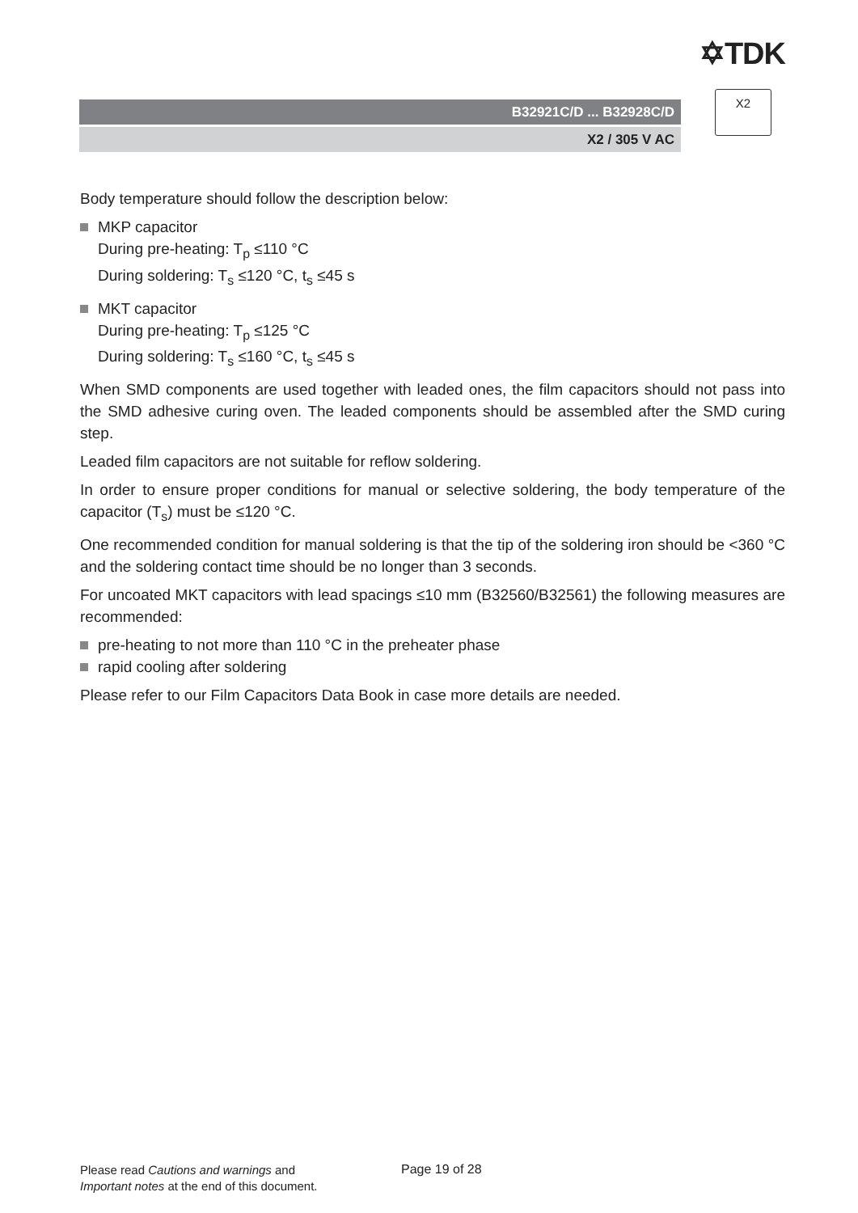✡TDK
B32921C/D ... B32928C/D
X2 / 305 V AC
X2
Body temperature should follow the description below:
MKP capacitor
During pre-heating: T<sub>p</sub> ≤110 °C
During soldering: T<sub>s</sub> ≤120 °C, t<sub>s</sub> ≤45 s
MKT capacitor
During pre-heating: T<sub>p</sub> ≤125 °C
During soldering: T<sub>s</sub> ≤160 °C, t<sub>s</sub> ≤45 s
When SMD components are used together with leaded ones, the film capacitors should not pass into the SMD adhesive curing oven. The leaded components should be assembled after the SMD curing step.
Leaded film capacitors are not suitable for reflow soldering.
In order to ensure proper conditions for manual or selective soldering, the body temperature of the capacitor (T<sub>s</sub>) must be ≤120 °C.
One recommended condition for manual soldering is that the tip of the soldering iron should be <360 °C and the soldering contact time should be no longer than 3 seconds.
For uncoated MKT capacitors with lead spacings ≤10 mm (B32560/B32561) the following measures are recommended:
pre-heating to not more than 110 °C in the preheater phase
rapid cooling after soldering
Please refer to our Film Capacitors Data Book in case more details are needed.
Please read Cautions and warnings and
Important notes at the end of this document.
Page 19 of 28